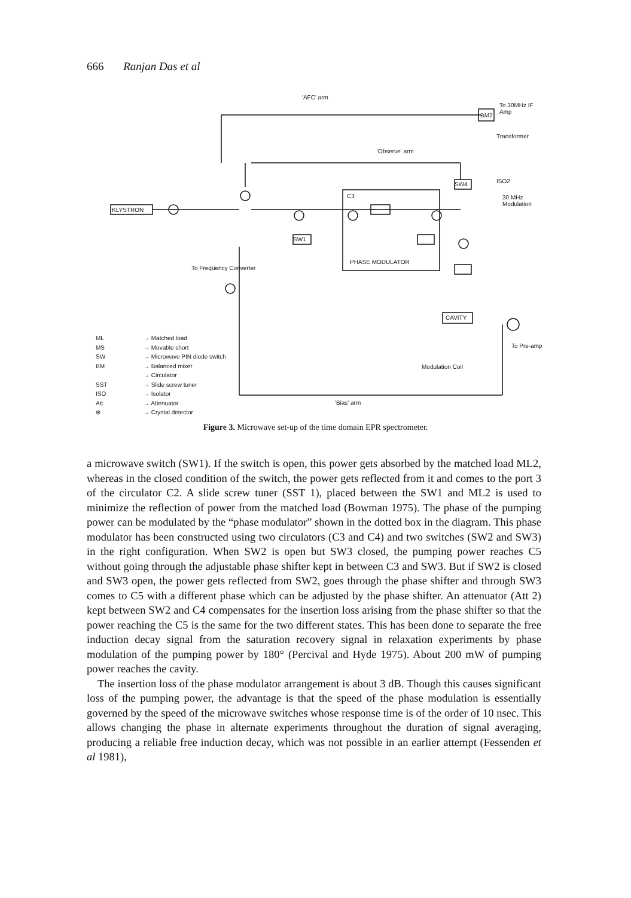666 Ranjan Das et al
'AFC' arm
'Observe' arm
KLYSTRON
BM2
To 30MHz IF Amp
Transformer
ISO2
SW4
30 MHz Modulation
SW1
C3
PHASE MODULATOR
CAVITY
Modulation Coil
'Bias' arm
To Pre-amp
To Frequency Converter
ML → Matched load
MS → Movable short
SW → Microwave PIN diode switch
BM → Balanced mixer
→ Circulator
SST → Slide screw tuner
ISO → Isolator
Att → Attenuator
⊗ → Crystal detector
Figure 3. Microwave set-up of the time domain EPR spectrometer.
a microwave switch (SW1). If the switch is open, this power gets absorbed by the matched load ML2, whereas in the closed condition of the switch, the power gets reflected from it and comes to the port 3 of the circulator C2. A slide screw tuner (SST 1), placed between the SW1 and ML2 is used to minimize the reflection of power from the matched load (Bowman 1975). The phase of the pumping power can be modulated by the “phase modulator” shown in the dotted box in the diagram. This phase modulator has been constructed using two circulators (C3 and C4) and two switches (SW2 and SW3) in the right configuration. When SW2 is open but SW3 closed, the pumping power reaches C5 without going through the adjustable phase shifter kept in between C3 and SW3. But if SW2 is closed and SW3 open, the power gets reflected from SW2, goes through the phase shifter and through SW3 comes to C5 with a different phase which can be adjusted by the phase shifter. An attenuator (Att 2) kept between SW2 and C4 compensates for the insertion loss arising from the phase shifter so that the power reaching the C5 is the same for the two different states. This has been done to separate the free induction decay signal from the saturation recovery signal in relaxation experiments by phase modulation of the pumping power by 180° (Percival and Hyde 1975). About 200 mW of pumping power reaches the cavity.
The insertion loss of the phase modulator arrangement is about 3 dB. Though this causes significant loss of the pumping power, the advantage is that the speed of the phase modulation is essentially governed by the speed of the microwave switches whose response time is of the order of 10 nsec. This allows changing the phase in alternate experiments throughout the duration of signal averaging, producing a reliable free induction decay, which was not possible in an earlier attempt (Fessenden et al 1981),